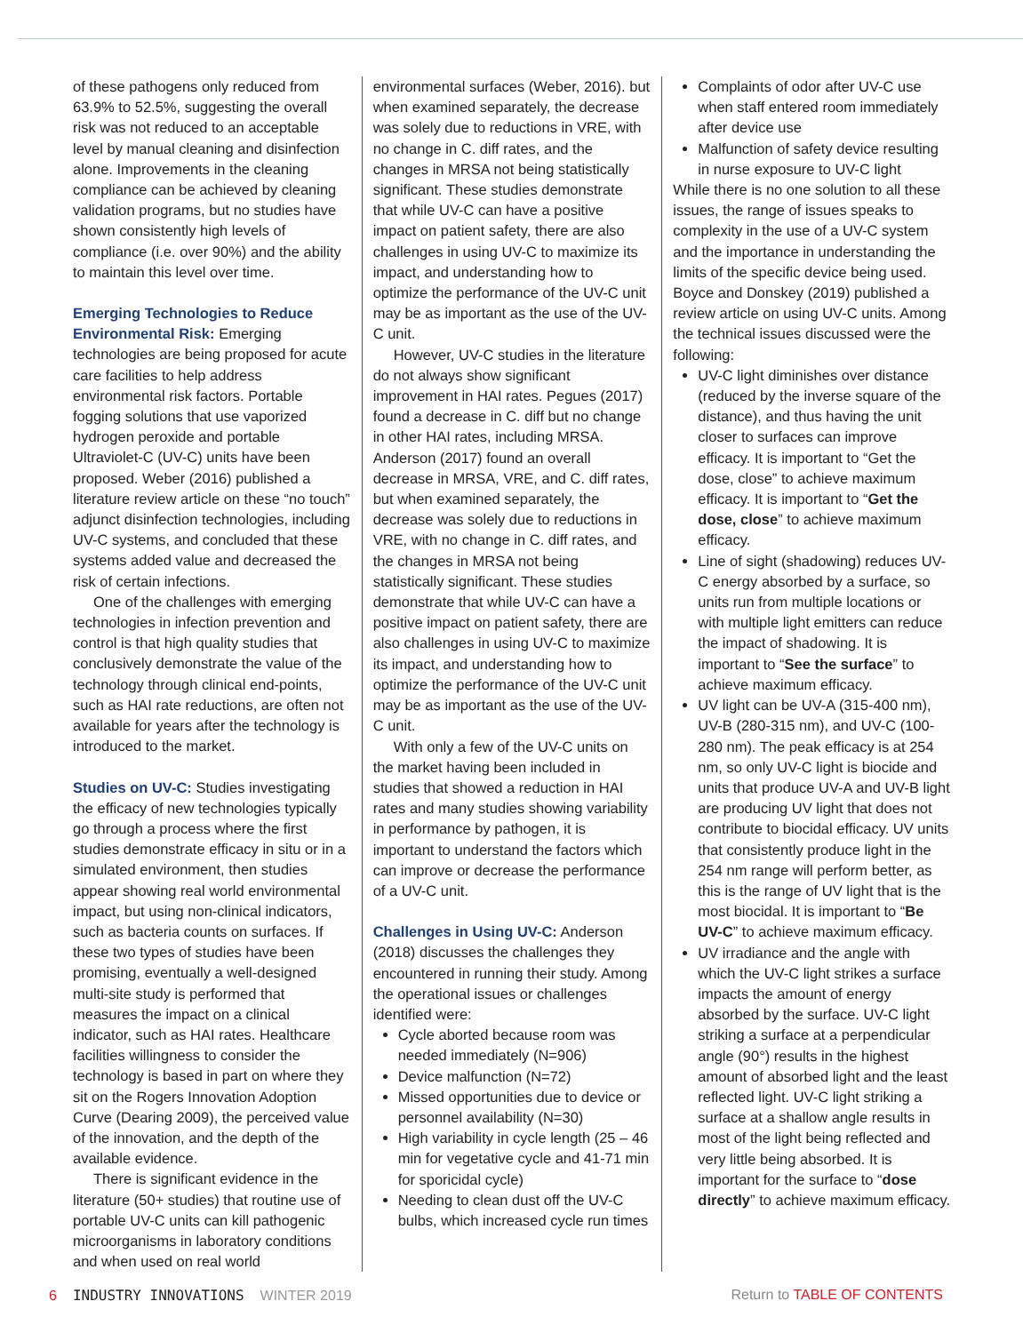of these pathogens only reduced from 63.9% to 52.5%, suggesting the overall risk was not reduced to an acceptable level by manual cleaning and disinfection alone. Improvements in the cleaning compliance can be achieved by cleaning validation programs, but no studies have shown consistently high levels of compliance (i.e. over 90%) and the ability to maintain this level over time.
Emerging Technologies to Reduce Environmental Risk: Emerging technologies are being proposed for acute care facilities to help address environmental risk factors. Portable fogging solutions that use vaporized hydrogen peroxide and portable Ultraviolet-C (UV-C) units have been proposed. Weber (2016) published a literature review article on these “no touch” adjunct disinfection technologies, including UV-C systems, and concluded that these systems added value and decreased the risk of certain infections.
One of the challenges with emerging technologies in infection prevention and control is that high quality studies that conclusively demonstrate the value of the technology through clinical end-points, such as HAI rate reductions, are often not available for years after the technology is introduced to the market.
Studies on UV-C: Studies investigating the efficacy of new technologies typically go through a process where the first studies demonstrate efficacy in situ or in a simulated environment, then studies appear showing real world environmental impact, but using non-clinical indicators, such as bacteria counts on surfaces. If these two types of studies have been promising, eventually a well-designed multi-site study is performed that measures the impact on a clinical indicator, such as HAI rates. Healthcare facilities willingness to consider the technology is based in part on where they sit on the Rogers Innovation Adoption Curve (Dearing 2009), the perceived value of the innovation, and the depth of the available evidence.
There is significant evidence in the literature (50+ studies) that routine use of portable UV-C units can kill pathogenic microorganisms in laboratory conditions and when used on real world
environmental surfaces (Weber, 2016). but when examined separately, the decrease was solely due to reductions in VRE, with no change in C. diff rates, and the changes in MRSA not being statistically significant. These studies demonstrate that while UV-C can have a positive impact on patient safety, there are also challenges in using UV-C to maximize its impact, and understanding how to optimize the performance of the UV-C unit may be as important as the use of the UV-C unit.
However, UV-C studies in the literature do not always show significant improvement in HAI rates. Pegues (2017) found a decrease in C. diff but no change in other HAI rates, including MRSA. Anderson (2017) found an overall decrease in MRSA, VRE, and C. diff rates, but when examined separately, the decrease was solely due to reductions in VRE, with no change in C. diff rates, and the changes in MRSA not being statistically significant. These studies demonstrate that while UV-C can have a positive impact on patient safety, there are also challenges in using UV-C to maximize its impact, and understanding how to optimize the performance of the UV-C unit may be as important as the use of the UV-C unit.
With only a few of the UV-C units on the market having been included in studies that showed a reduction in HAI rates and many studies showing variability in performance by pathogen, it is important to understand the factors which can improve or decrease the performance of a UV-C unit.
Challenges in Using UV-C: Anderson (2018) discusses the challenges they encountered in running their study. Among the operational issues or challenges identified were:
Cycle aborted because room was needed immediately (N=906)
Device malfunction (N=72)
Missed opportunities due to device or personnel availability (N=30)
High variability in cycle length (25 – 46 min for vegetative cycle and 41-71 min for sporicidal cycle)
Needing to clean dust off the UV-C bulbs, which increased cycle run times
Complaints of odor after UV-C use when staff entered room immediately after device use
Malfunction of safety device resulting in nurse exposure to UV-C light
While there is no one solution to all these issues, the range of issues speaks to complexity in the use of a UV-C system and the importance in understanding the limits of the specific device being used. Boyce and Donskey (2019) published a review article on using UV-C units. Among the technical issues discussed were the following:
UV-C light diminishes over distance (reduced by the inverse square of the distance), and thus having the unit closer to surfaces can improve efficacy. It is important to “Get the dose, close” to achieve maximum efficacy. It is important to “Get the dose, close” to achieve maximum efficacy.
Line of sight (shadowing) reduces UV-C energy absorbed by a surface, so units run from multiple locations or with multiple light emitters can reduce the impact of shadowing. It is important to “See the surface” to achieve maximum efficacy.
UV light can be UV-A (315-400 nm), UV-B (280-315 nm), and UV-C (100-280 nm). The peak efficacy is at 254 nm, so only UV-C light is biocide and units that produce UV-A and UV-B light are producing UV light that does not contribute to biocidal efficacy. UV units that consistently produce light in the 254 nm range will perform better, as this is the range of UV light that is the most biocidal. It is important to “Be UV-C” to achieve maximum efficacy.
UV irradiance and the angle with which the UV-C light strikes a surface impacts the amount of energy absorbed by the surface. UV-C light striking a surface at a perpendicular angle (90°) results in the highest amount of absorbed light and the least reflected light. UV-C light striking a surface at a shallow angle results in most of the light being reflected and very little being absorbed. It is important for the surface to “dose directly” to achieve maximum efficacy.
6 INDUSTRY INNOVATIONS WINTER 2019
Return to TABLE OF CONTENTS